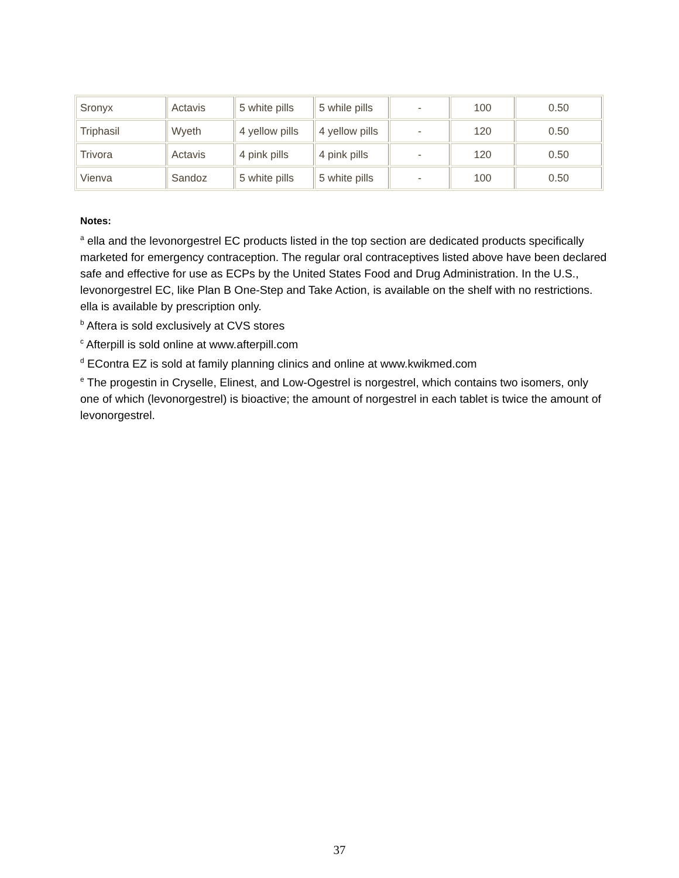| Sronyx | Actavis | 5 white pills | 5 while pills | - | 100 | 0.50 |
| Triphasil | Wyeth | 4 yellow pills | 4 yellow pills | - | 120 | 0.50 |
| Trivora | Actavis | 4 pink pills | 4 pink pills | - | 120 | 0.50 |
| Vienva | Sandoz | 5 white pills | 5 white pills | - | 100 | 0.50 |
Notes:
<sup>a</sup> ella and the levonorgestrel EC products listed in the top section are dedicated products specifically marketed for emergency contraception. The regular oral contraceptives listed above have been declared safe and effective for use as ECPs by the United States Food and Drug Administration. In the U.S., levonorgestrel EC, like Plan B One-Step and Take Action, is available on the shelf with no restrictions. ella is available by prescription only.
<sup>b</sup> Aftera is sold exclusively at CVS stores
<sup>c</sup> Afterpill is sold online at www.afterpill.com
<sup>d</sup> EContra EZ is sold at family planning clinics and online at www.kwikmed.com
<sup>e</sup> The progestin in Cryselle, Elinest, and Low-Ogestrel is norgestrel, which contains two isomers, only one of which (levonorgestrel) is bioactive; the amount of norgestrel in each tablet is twice the amount of levonorgestrel.
37